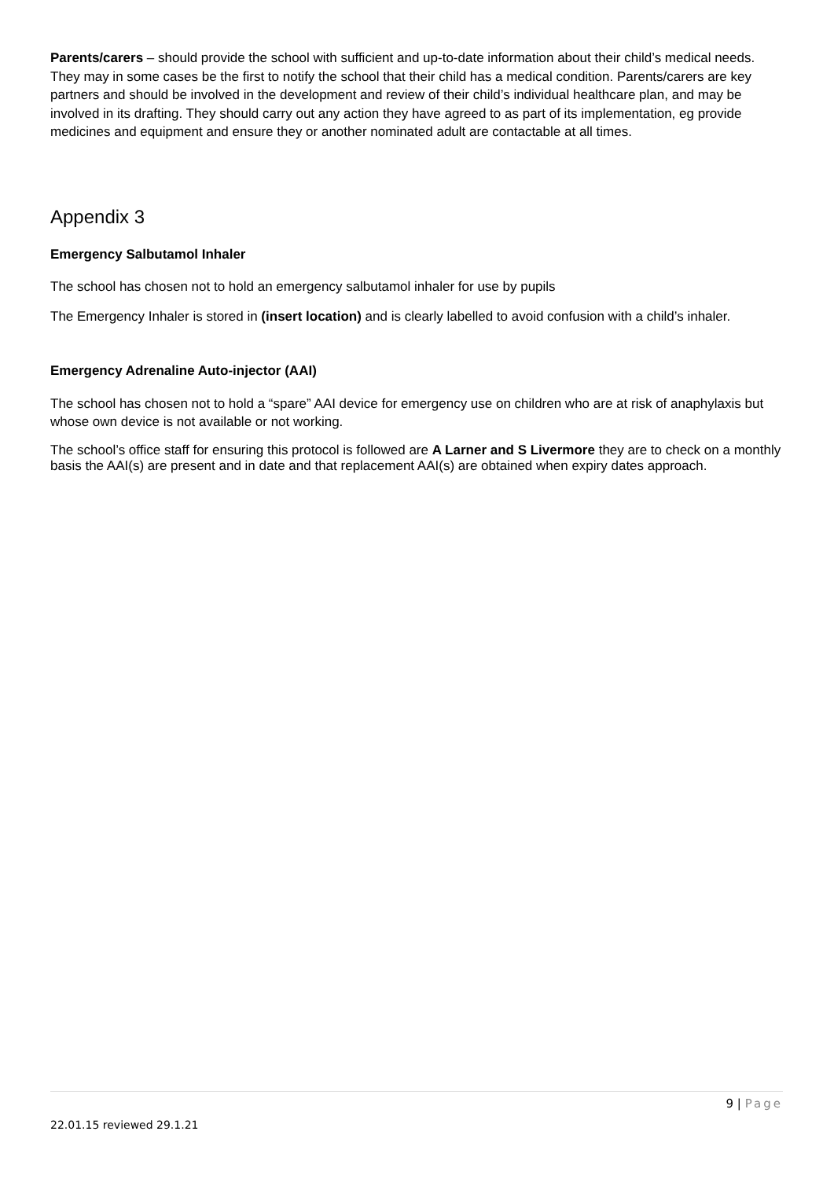Parents/carers – should provide the school with sufficient and up-to-date information about their child’s medical needs. They may in some cases be the first to notify the school that their child has a medical condition. Parents/carers are key partners and should be involved in the development and review of their child’s individual healthcare plan, and may be involved in its drafting. They should carry out any action they have agreed to as part of its implementation, eg provide medicines and equipment and ensure they or another nominated adult are contactable at all times.
Appendix 3
Emergency Salbutamol Inhaler
The school has chosen not to hold an emergency salbutamol inhaler for use by pupils
The Emergency Inhaler is stored in (insert location) and is clearly labelled to avoid confusion with a child’s inhaler.
Emergency Adrenaline Auto-injector (AAI)
The school has chosen not to hold a “spare” AAI device for emergency use on children who are at risk of anaphylaxis but whose own device is not available or not working.
The school’s office staff for ensuring this protocol is followed are A Larner and S Livermore they are to check on a monthly basis the AAI(s) are present and in date and that replacement AAI(s) are obtained when expiry dates approach.
9 | Page
22.01.15 reviewed 29.1.21